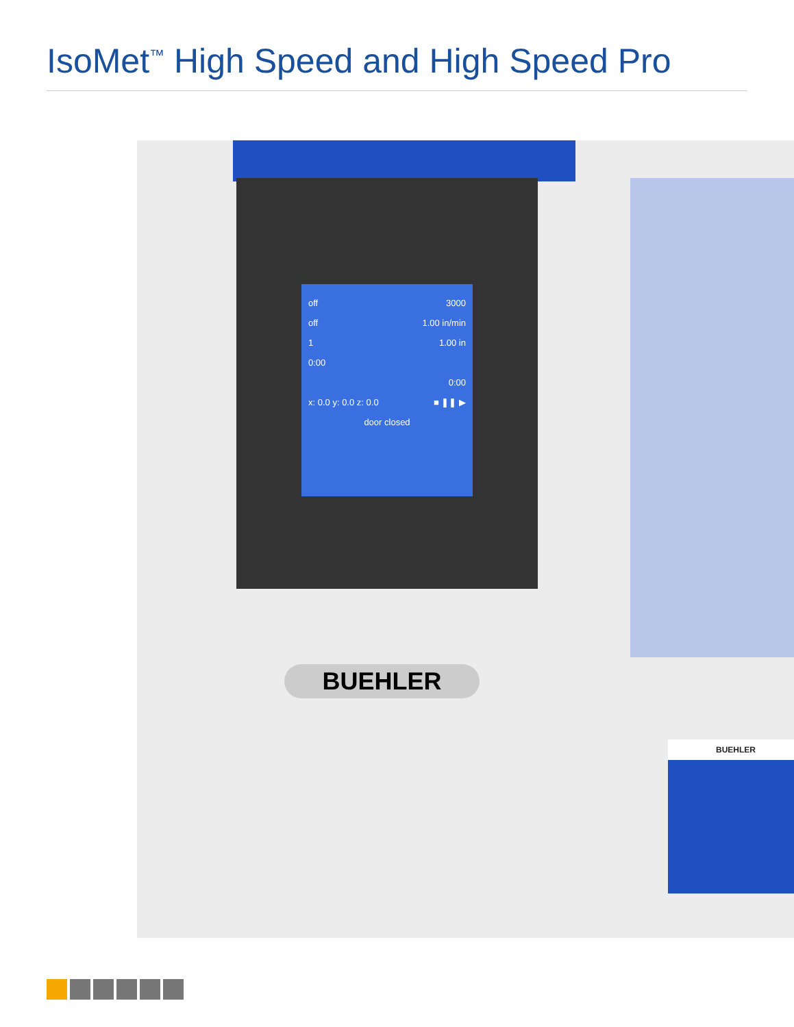IsoMet<sup>™</sup> High Speed and High Speed Pro
off 3000
off 1.00 in/min
1 1.00 in
0:00
0:00
x: 0.0 y: 0.0 z: 0.0 ■ ❚❚ ▶
door closed
BUEHLER
BUEHLER